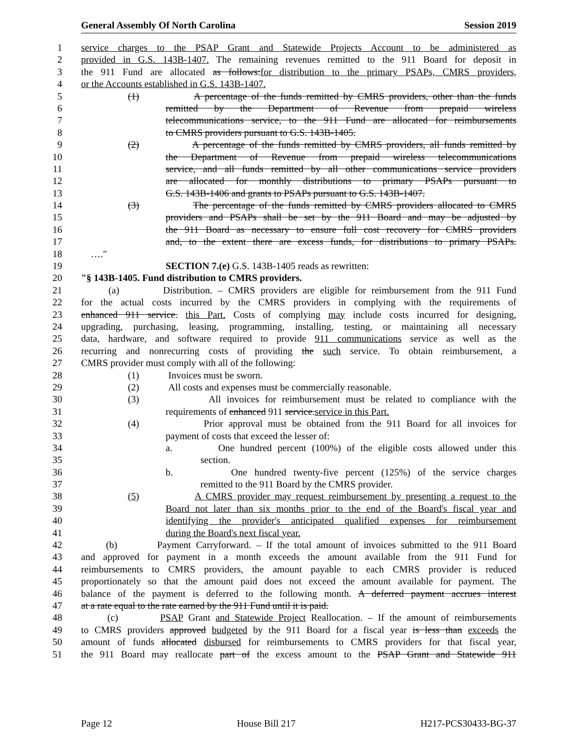General Assembly Of North Carolina Session 2019
1 service charges to the PSAP Grant and Statewide Projects Account to be administered as
2 provided in G.S. 143B-1407. The remaining revenues remitted to the 911 Board for deposit in
3 the 911 Fund are allocated as follows:for distribution to the primary PSAPs, CMRS providers,
4 or the Accounts established in G.S. 143B-1407.
5 (1) A percentage of the funds remitted by CMRS providers, other than the funds
6 remitted by the Department of Revenue from prepaid wireless
7 telecommunications service, to the 911 Fund are allocated for reimbursements
8 to CMRS providers pursuant to G.S. 143B-1405.
9 (2) A percentage of the funds remitted by CMRS providers, all funds remitted by
10 the Department of Revenue from prepaid wireless telecommunications
11 service, and all funds remitted by all other communications service providers
12 are allocated for monthly distributions to primary PSAPs pursuant to
13 G.S. 143B-1406 and grants to PSAPs pursuant to G.S. 143B-1407.
14 (3) The percentage of the funds remitted by CMRS providers allocated to CMRS
15 providers and PSAPs shall be set by the 911 Board and may be adjusted by
16 the 911 Board as necessary to ensure full cost recovery for CMRS providers
17 and, to the extent there are excess funds, for distributions to primary PSAPs.
18 …."
19 SECTION 7.(e) G.S. 143B-1405 reads as rewritten:
20 "§ 143B-1405. Fund distribution to CMRS providers.
21 (a) Distribution. – CMRS providers are eligible for reimbursement from the 911 Fund
22 for the actual costs incurred by the CMRS providers in complying with the requirements of
23 enhanced 911 service. this Part. Costs of complying may include costs incurred for designing,
24 upgrading, purchasing, leasing, programming, installing, testing, or maintaining all necessary
25 data, hardware, and software required to provide 911 communications service as well as the
26 recurring and nonrecurring costs of providing the such service. To obtain reimbursement, a
27 CMRS provider must comply with all of the following:
28 (1) Invoices must be sworn.
29 (2) All costs and expenses must be commercially reasonable.
30 (3) All invoices for reimbursement must be related to compliance with the
31 requirements of enhanced 911 service.service in this Part.
32 (4) Prior approval must be obtained from the 911 Board for all invoices for
33 payment of costs that exceed the lesser of:
34 a. One hundred percent (100%) of the eligible costs allowed under this
35 section.
36 b. One hundred twenty-five percent (125%) of the service charges
37 remitted to the 911 Board by the CMRS provider.
38 (5) A CMRS provider may request reimbursement by presenting a request to the
39 Board not later than six months prior to the end of the Board's fiscal year and
40 identifying the provider's anticipated qualified expenses for reimbursement
41 during the Board's next fiscal year.
42 (b) Payment Carryforward. – If the total amount of invoices submitted to the 911 Board
43 and approved for payment in a month exceeds the amount available from the 911 Fund for
44 reimbursements to CMRS providers, the amount payable to each CMRS provider is reduced
45 proportionately so that the amount paid does not exceed the amount available for payment. The
46 balance of the payment is deferred to the following month. A deferred payment accrues interest
47 at a rate equal to the rate earned by the 911 Fund until it is paid.
48 (c) PSAP Grant and Statewide Project Reallocation. – If the amount of reimbursements
49 to CMRS providers approved budgeted by the 911 Board for a fiscal year is less than exceeds the
50 amount of funds allocated disbursed for reimbursements to CMRS providers for that fiscal year,
51 the 911 Board may reallocate part of the excess amount to the PSAP Grant and Statewide 911
Page 12 House Bill 217 H217-PCS30433-BG-37